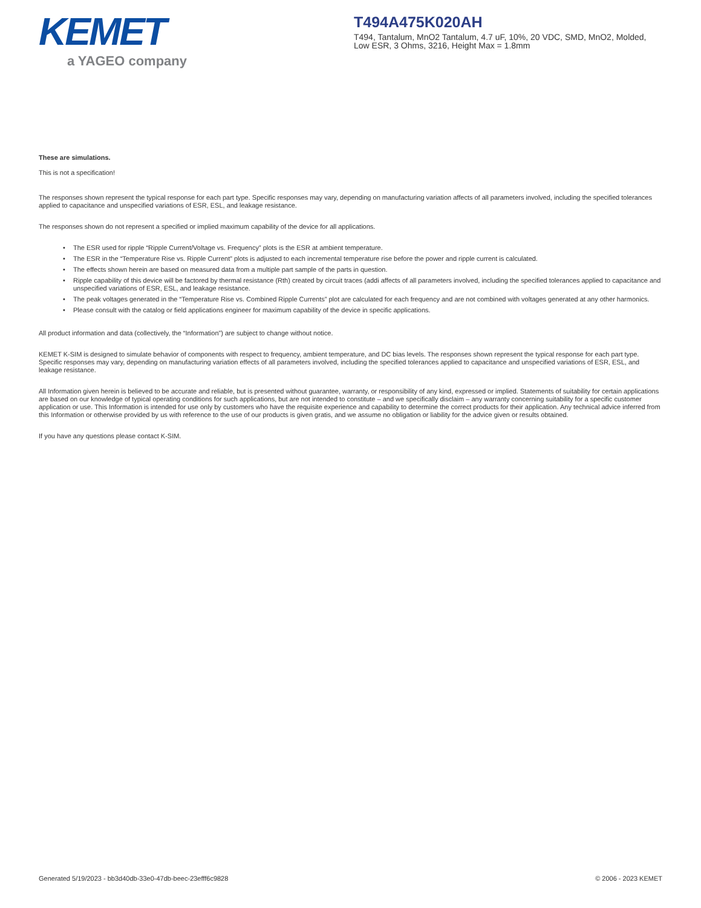KEMET
a YAGEO company
T494A475K020AH
T494, Tantalum, MnO2 Tantalum, 4.7 uF, 10%, 20 VDC, SMD, MnO2, Molded, Low ESR, 3 Ohms, 3216, Height Max = 1.8mm
These are simulations.
This is not a specification!
The responses shown represent the typical response for each part type. Specific responses may vary, depending on manufacturing variation affects of all parameters involved, including the specified tolerances applied to capacitance and unspecified variations of ESR, ESL, and leakage resistance.
The responses shown do not represent a specified or implied maximum capability of the device for all applications.
• The ESR used for ripple “Ripple Current/Voltage vs. Frequency” plots is the ESR at ambient temperature.
• The ESR in the “Temperature Rise vs. Ripple Current” plots is adjusted to each incremental temperature rise before the power and ripple current is calculated.
• The effects shown herein are based on measured data from a multiple part sample of the parts in question.
• Ripple capability of this device will be factored by thermal resistance (Rth) created by circuit traces (addi affects of all parameters involved, including the specified tolerances applied to capacitance and unspecified variations of ESR, ESL, and leakage resistance.
• The peak voltages generated in the “Temperature Rise vs. Combined Ripple Currents” plot are calculated for each frequency and are not combined with voltages generated at any other harmonics.
• Please consult with the catalog or field applications engineer for maximum capability of the device in specific applications.
All product information and data (collectively, the “Information”) are subject to change without notice.
KEMET K-SIM is designed to simulate behavior of components with respect to frequency, ambient temperature, and DC bias levels. The responses shown represent the typical response for each part type. Specific responses may vary, depending on manufacturing variation effects of all parameters involved, including the specified tolerances applied to capacitance and unspecified variations of ESR, ESL, and leakage resistance.
All Information given herein is believed to be accurate and reliable, but is presented without guarantee, warranty, or responsibility of any kind, expressed or implied. Statements of suitability for certain applications are based on our knowledge of typical operating conditions for such applications, but are not intended to constitute – and we specifically disclaim – any warranty concerning suitability for a specific customer application or use. This Information is intended for use only by customers who have the requisite experience and capability to determine the correct products for their application. Any technical advice inferred from this Information or otherwise provided by us with reference to the use of our products is given gratis, and we assume no obligation or liability for the advice given or results obtained.
If you have any questions please contact K-SIM.
Generated 5/19/2023 - bb3d40db-33e0-47db-beec-23efff6c9828 © 2006 - 2023 KEMET